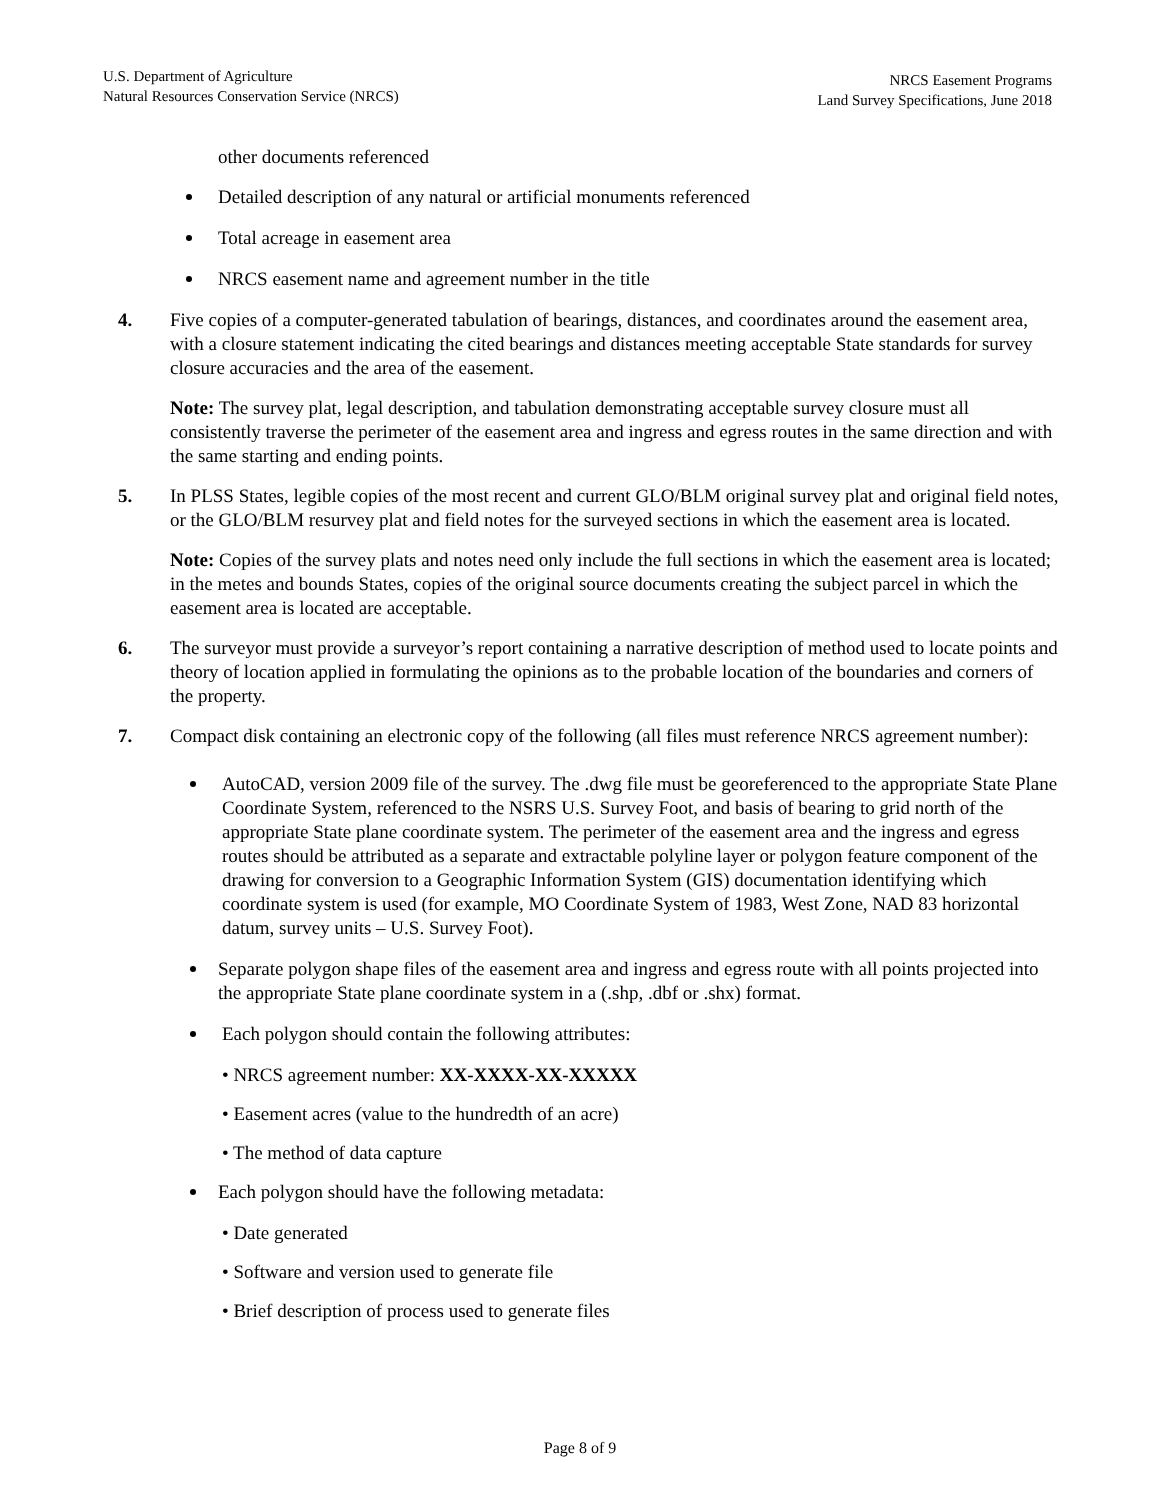U.S. Department of Agriculture
Natural Resources Conservation Service (NRCS)
NRCS Easement Programs
Land Survey Specifications, June 2018
other documents referenced
Detailed description of any natural or artificial monuments referenced
Total acreage in easement area
NRCS easement name and agreement number in the title
4. Five copies of a computer-generated tabulation of bearings, distances, and coordinates around the easement area, with a closure statement indicating the cited bearings and distances meeting acceptable State standards for survey closure accuracies and the area of the easement.
Note: The survey plat, legal description, and tabulation demonstrating acceptable survey closure must all consistently traverse the perimeter of the easement area and ingress and egress routes in the same direction and with the same starting and ending points.
5. In PLSS States, legible copies of the most recent and current GLO/BLM original survey plat and original field notes, or the GLO/BLM resurvey plat and field notes for the surveyed sections in which the easement area is located.
Note: Copies of the survey plats and notes need only include the full sections in which the easement area is located; in the metes and bounds States, copies of the original source documents creating the subject parcel in which the easement area is located are acceptable.
6. The surveyor must provide a surveyor’s report containing a narrative description of method used to locate points and theory of location applied in formulating the opinions as to the probable location of the boundaries and corners of the property.
7. Compact disk containing an electronic copy of the following (all files must reference NRCS agreement number):
AutoCAD, version 2009 file of the survey. The .dwg file must be georeferenced to the appropriate State Plane Coordinate System, referenced to the NSRS U.S. Survey Foot, and basis of bearing to grid north of the appropriate State plane coordinate system. The perimeter of the easement area and the ingress and egress routes should be attributed as a separate and extractable polyline layer or polygon feature component of the drawing for conversion to a Geographic Information System (GIS) documentation identifying which coordinate system is used (for example, MO Coordinate System of 1983, West Zone, NAD 83 horizontal datum, survey units – U.S. Survey Foot).
Separate polygon shape files of the easement area and ingress and egress route with all points projected into the appropriate State plane coordinate system in a (.shp, .dbf or .shx) format.
Each polygon should contain the following attributes:
• NRCS agreement number: XX-XXXX-XX-XXXXX
• Easement acres (value to the hundredth of an acre)
• The method of data capture
Each polygon should have the following metadata:
• Date generated
• Software and version used to generate file
• Brief description of process used to generate files
Page 8 of 9